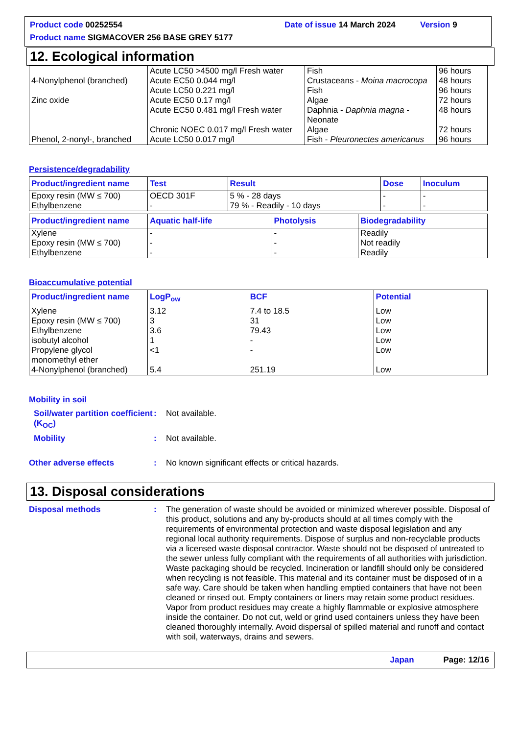Product code 00252554 Date of issue 14 March 2024 Version 9
Product name SIGMACOVER 256 BASE GREY 5177
12. Ecological information
| 4-Nonylphenol (branched) Zinc oxide Phenol, 2-nonyl-, branched | Acute LC50 >4500 mg/l Fresh water Acute EC50 0.044 mg/l Acute LC50 0.221 mg/l Acute EC50 0.17 mg/l Acute EC50 0.481 mg/l Fresh water Chronic NOEC 0.017 mg/l Fresh water Acute LC50 0.017 mg/l | Fish Crustaceans - Moina macrocopa Fish Algae Daphnia - Daphnia magna - Neonate Algae Fish - Pleuronectes americanus | 96 hours 48 hours 96 hours 72 hours 48 hours 72 hours 96 hours |
Persistence/degradability
| Product/ingredient name | Test | Result | Dose | Inoculum |
| --- | --- | --- | --- | --- |
| Epoxy resin (MW ≤ 700) Ethylbenzene | OECD 301F - | 5 % - 28 days 79 % - Readily - 10 days | - - | - - |
| Product/ingredient name | Aquatic half-life | Photolysis | Biodegradability |
| --- | --- | --- | --- |
| Xylene Epoxy resin (MW ≤ 700) Ethylbenzene | - - - | - - - | Readily Not readily Readily |
Bioaccumulative potential
| Product/ingredient name | LogP<sub>ow</sub> | BCF | Potential |
| --- | --- | --- | --- |
| Xylene Epoxy resin (MW ≤ 700) Ethylbenzene isobutyl alcohol Propylene glycol monomethyl ether 4-Nonylphenol (branched) | 3.12 3 3.6 1 <1 5.4 | 7.4 to 18.5 31 79.43 - - 251.19 | Low Low Low Low Low Low |
Mobility in soil
Soil/water partition coefficient (K<sub>OC</sub>)
:
Not available.
Mobility :
Not available.
Other adverse effects :
No known significant effects or critical hazards.
13. Disposal considerations
Disposal methods :
The generation of waste should be avoided or minimized wherever possible. Disposal of this product, solutions and any by-products should at all times comply with the requirements of environmental protection and waste disposal legislation and any regional local authority requirements. Dispose of surplus and non-recyclable products via a licensed waste disposal contractor. Waste should not be disposed of untreated to the sewer unless fully compliant with the requirements of all authorities with jurisdiction. Waste packaging should be recycled. Incineration or landfill should only be considered when recycling is not feasible. This material and its container must be disposed of in a safe way. Care should be taken when handling emptied containers that have not been cleaned or rinsed out. Empty containers or liners may retain some product residues. Vapor from product residues may create a highly flammable or explosive atmosphere inside the container. Do not cut, weld or grind used containers unless they have been cleaned thoroughly internally. Avoid dispersal of spilled material and runoff and contact with soil, waterways, drains and sewers.
Japan Page: 12/16